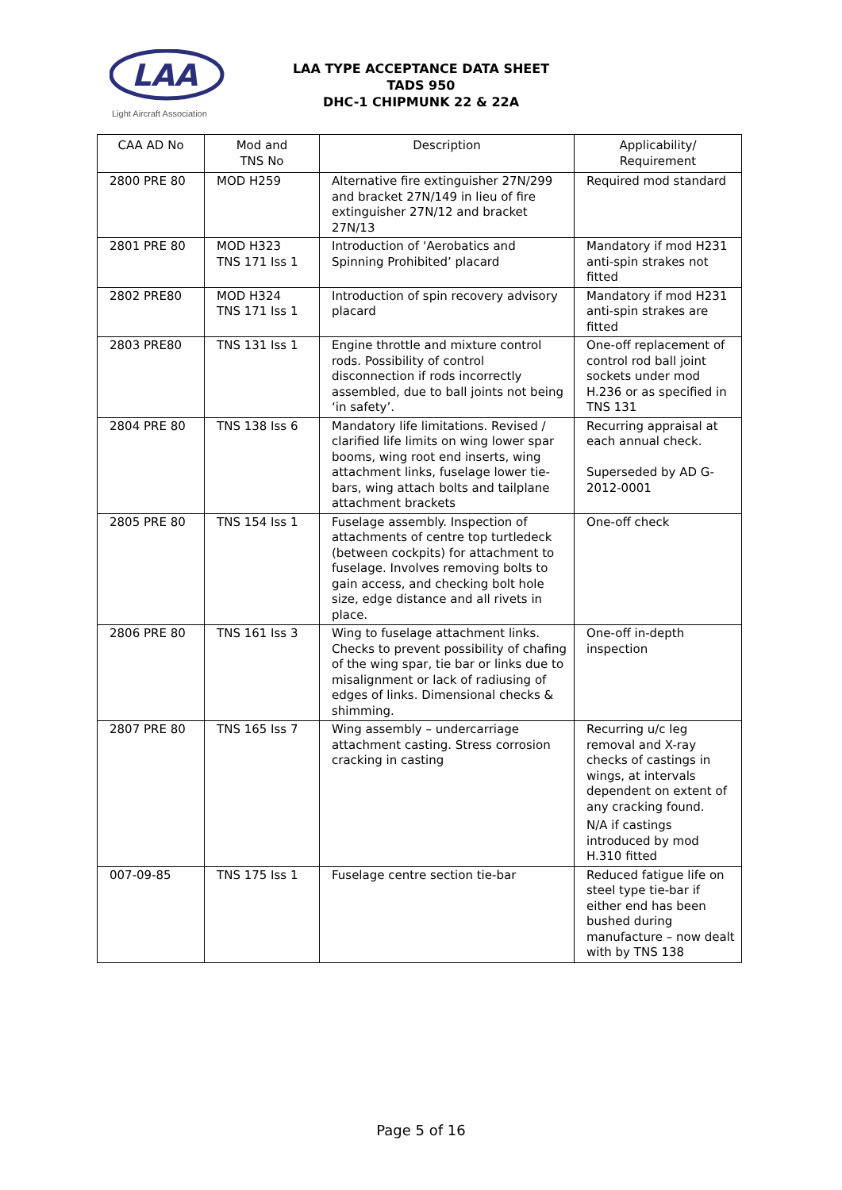LAA
Light Aircraft Association
LAA TYPE ACCEPTANCE DATA SHEET
TADS 950
DHC-1 CHIPMUNK 22 & 22A
| CAA AD No | Mod and TNS No | Description | Applicability/ Requirement |
| --- | --- | --- | --- |
| 2800 PRE 80 | MOD H259 | Alternative fire extinguisher 27N/299 and bracket 27N/149 in lieu of fire extinguisher 27N/12 and bracket 27N/13 | Required mod standard |
| 2801 PRE 80 | MOD H323 TNS 171 Iss 1 | Introduction of ‘Aerobatics and Spinning Prohibited’ placard | Mandatory if mod H231 anti-spin strakes not fitted |
| 2802 PRE80 | MOD H324 TNS 171 Iss 1 | Introduction of spin recovery advisory placard | Mandatory if mod H231 anti-spin strakes are fitted |
| 2803 PRE80 | TNS 131 Iss 1 | Engine throttle and mixture control rods. Possibility of control disconnection if rods incorrectly assembled, due to ball joints not being ‘in safety’. | One-off replacement of control rod ball joint sockets under mod H.236 or as specified in TNS 131 |
| 2804 PRE 80 | TNS 138 Iss 6 | Mandatory life limitations. Revised / clarified life limits on wing lower spar booms, wing root end inserts, wing attachment links, fuselage lower tie-bars, wing attach bolts and tailplane attachment brackets | Recurring appraisal at each annual check. Superseded by AD G-2012-0001 |
| 2805 PRE 80 | TNS 154 Iss 1 | Fuselage assembly. Inspection of attachments of centre top turtledeck (between cockpits) for attachment to fuselage. Involves removing bolts to gain access, and checking bolt hole size, edge distance and all rivets in place. | One-off check |
| 2806 PRE 80 | TNS 161 Iss 3 | Wing to fuselage attachment links. Checks to prevent possibility of chafing of the wing spar, tie bar or links due to misalignment or lack of radiusing of edges of links. Dimensional checks & shimming. | One-off in-depth inspection |
| 2807 PRE 80 | TNS 165 Iss 7 | Wing assembly – undercarriage attachment casting. Stress corrosion cracking in casting | Recurring u/c leg removal and X-ray checks of castings in wings, at intervals dependent on extent of any cracking found. N/A if castings introduced by mod H.310 fitted |
| 007-09-85 | TNS 175 Iss 1 | Fuselage centre section tie-bar | Reduced fatigue life on steel type tie-bar if either end has been bushed during manufacture – now dealt with by TNS 138 |
Page 5 of 16